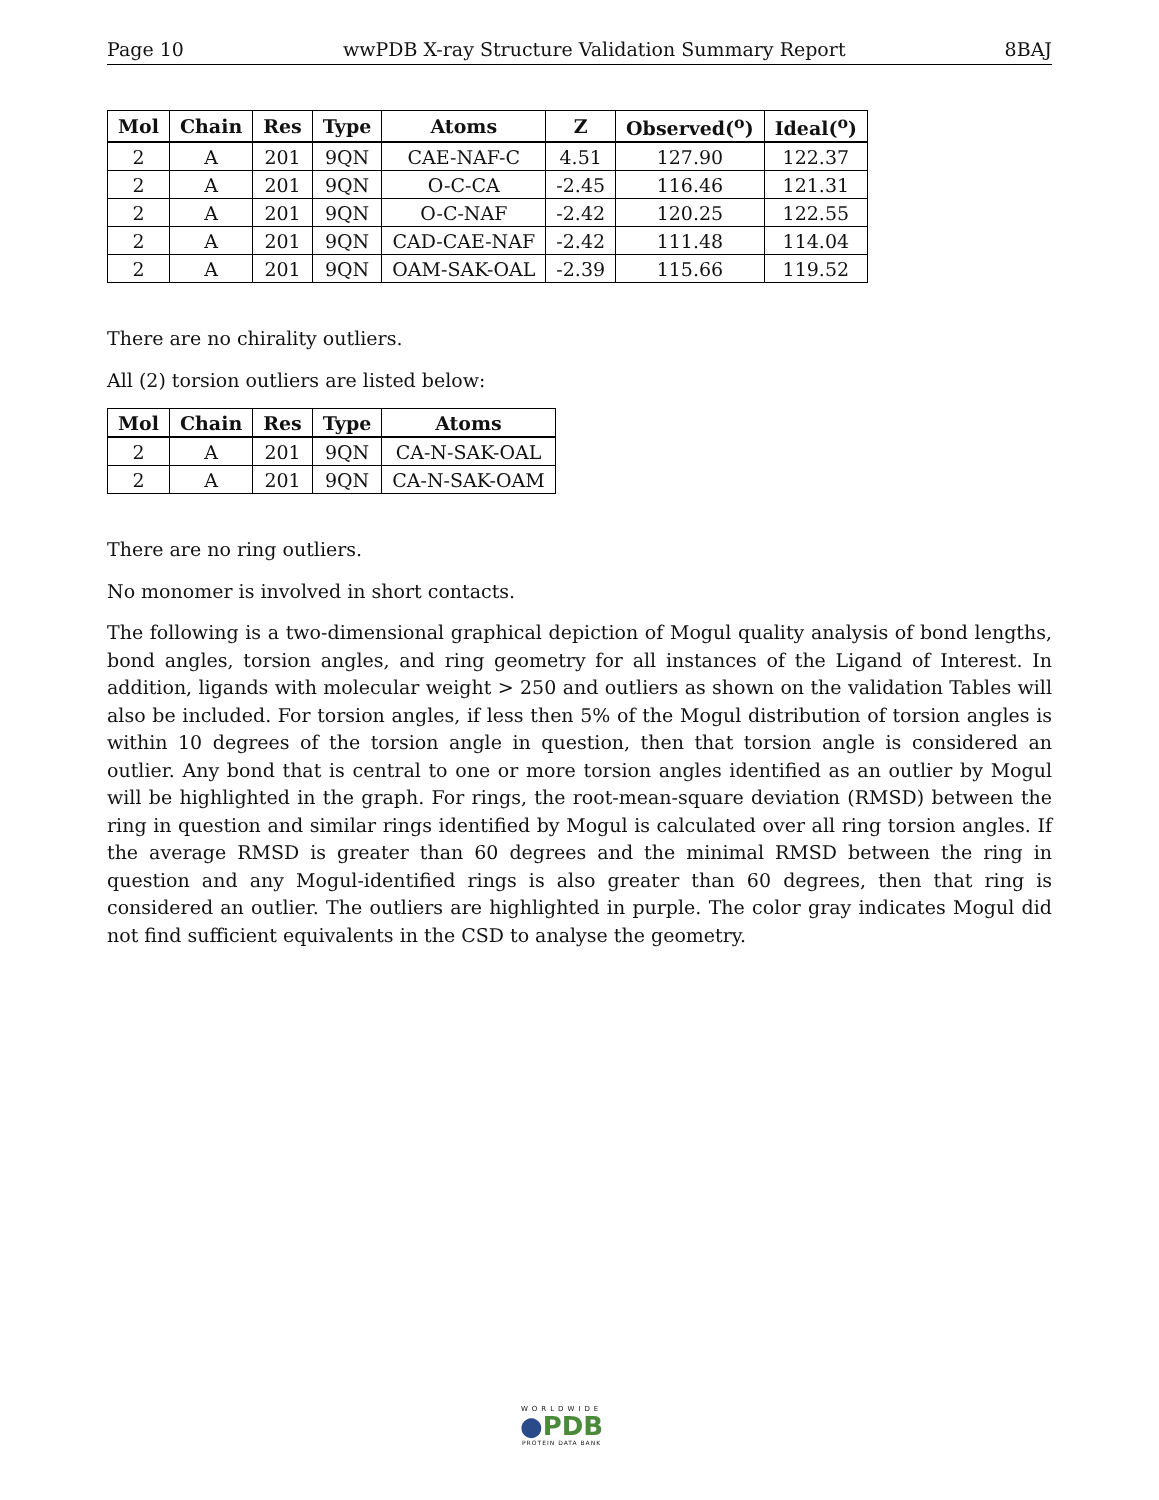Page 10 wwPDB X-ray Structure Validation Summary Report 8BAJ
| Mol | Chain | Res | Type | Atoms | Z | Observed(<sup>o</sup>) | Ideal(<sup>o</sup>) |
| --- | --- | --- | --- | --- | --- | --- | --- |
| 2 | A | 201 | 9QN | CAE-NAF-C | 4.51 | 127.90 | 122.37 |
| 2 | A | 201 | 9QN | O-C-CA | -2.45 | 116.46 | 121.31 |
| 2 | A | 201 | 9QN | O-C-NAF | -2.42 | 120.25 | 122.55 |
| 2 | A | 201 | 9QN | CAD-CAE-NAF | -2.42 | 111.48 | 114.04 |
| 2 | A | 201 | 9QN | OAM-SAK-OAL | -2.39 | 115.66 | 119.52 |
There are no chirality outliers.
All (2) torsion outliers are listed below:
| Mol | Chain | Res | Type | Atoms |
| --- | --- | --- | --- | --- |
| 2 | A | 201 | 9QN | CA-N-SAK-OAL |
| 2 | A | 201 | 9QN | CA-N-SAK-OAM |
There are no ring outliers.
No monomer is involved in short contacts.
The following is a two-dimensional graphical depiction of Mogul quality analysis of bond lengths, bond angles, torsion angles, and ring geometry for all instances of the Ligand of Interest. In addition, ligands with molecular weight > 250 and outliers as shown on the validation Tables will also be included. For torsion angles, if less then 5% of the Mogul distribution of torsion angles is within 10 degrees of the torsion angle in question, then that torsion angle is considered an outlier. Any bond that is central to one or more torsion angles identified as an outlier by Mogul will be highlighted in the graph. For rings, the root-mean-square deviation (RMSD) between the ring in question and similar rings identified by Mogul is calculated over all ring torsion angles. If the average RMSD is greater than 60 degrees and the minimal RMSD between the ring in question and any Mogul-identified rings is also greater than 60 degrees, then that ring is considered an outlier. The outliers are highlighted in purple. The color gray indicates Mogul did not find sufficient equivalents in the CSD to analyse the geometry.
WORLDWIDE
●PDB
PROTEIN DATA BANK